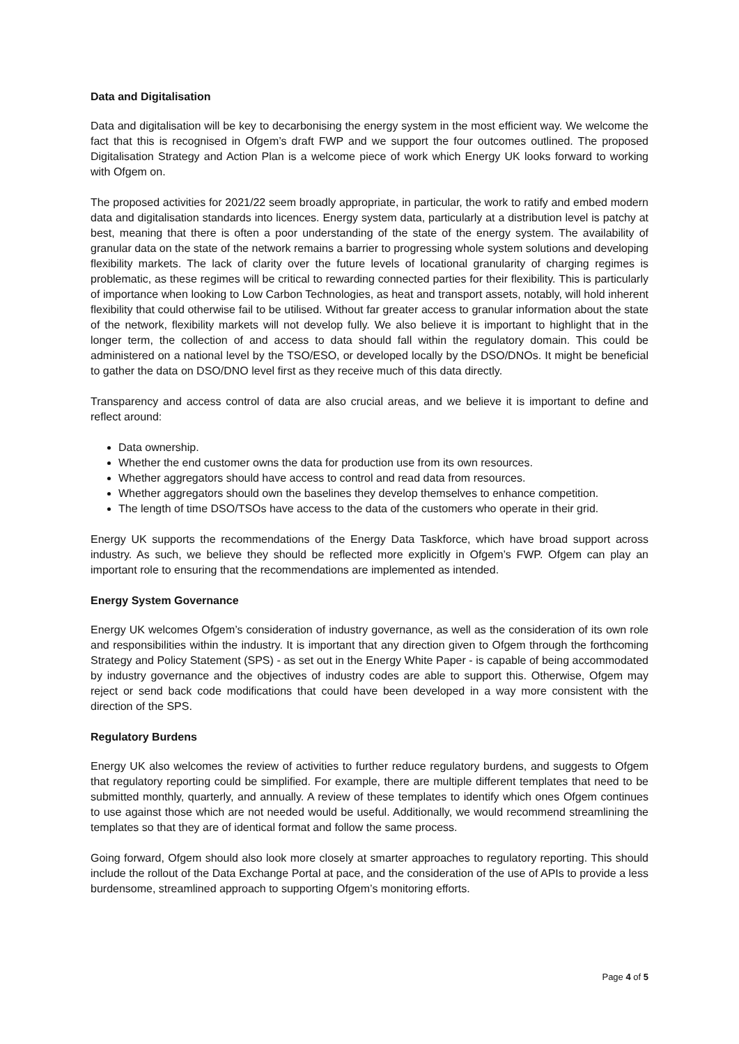Data and Digitalisation
Data and digitalisation will be key to decarbonising the energy system in the most efficient way. We welcome the fact that this is recognised in Ofgem’s draft FWP and we support the four outcomes outlined. The proposed Digitalisation Strategy and Action Plan is a welcome piece of work which Energy UK looks forward to working with Ofgem on.
The proposed activities for 2021/22 seem broadly appropriate, in particular, the work to ratify and embed modern data and digitalisation standards into licences. Energy system data, particularly at a distribution level is patchy at best, meaning that there is often a poor understanding of the state of the energy system. The availability of granular data on the state of the network remains a barrier to progressing whole system solutions and developing flexibility markets. The lack of clarity over the future levels of locational granularity of charging regimes is problematic, as these regimes will be critical to rewarding connected parties for their flexibility. This is particularly of importance when looking to Low Carbon Technologies, as heat and transport assets, notably, will hold inherent flexibility that could otherwise fail to be utilised. Without far greater access to granular information about the state of the network, flexibility markets will not develop fully. We also believe it is important to highlight that in the longer term, the collection of and access to data should fall within the regulatory domain. This could be administered on a national level by the TSO/ESO, or developed locally by the DSO/DNOs. It might be beneficial to gather the data on DSO/DNO level first as they receive much of this data directly.
Transparency and access control of data are also crucial areas, and we believe it is important to define and reflect around:
Data ownership.
Whether the end customer owns the data for production use from its own resources.
Whether aggregators should have access to control and read data from resources.
Whether aggregators should own the baselines they develop themselves to enhance competition.
The length of time DSO/TSOs have access to the data of the customers who operate in their grid.
Energy UK supports the recommendations of the Energy Data Taskforce, which have broad support across industry. As such, we believe they should be reflected more explicitly in Ofgem’s FWP. Ofgem can play an important role to ensuring that the recommendations are implemented as intended.
Energy System Governance
Energy UK welcomes Ofgem’s consideration of industry governance, as well as the consideration of its own role and responsibilities within the industry. It is important that any direction given to Ofgem through the forthcoming Strategy and Policy Statement (SPS) - as set out in the Energy White Paper - is capable of being accommodated by industry governance and the objectives of industry codes are able to support this. Otherwise, Ofgem may reject or send back code modifications that could have been developed in a way more consistent with the direction of the SPS.
Regulatory Burdens
Energy UK also welcomes the review of activities to further reduce regulatory burdens, and suggests to Ofgem that regulatory reporting could be simplified. For example, there are multiple different templates that need to be submitted monthly, quarterly, and annually. A review of these templates to identify which ones Ofgem continues to use against those which are not needed would be useful. Additionally, we would recommend streamlining the templates so that they are of identical format and follow the same process.
Going forward, Ofgem should also look more closely at smarter approaches to regulatory reporting. This should include the rollout of the Data Exchange Portal at pace, and the consideration of the use of APIs to provide a less burdensome, streamlined approach to supporting Ofgem’s monitoring efforts.
Page 4 of 5